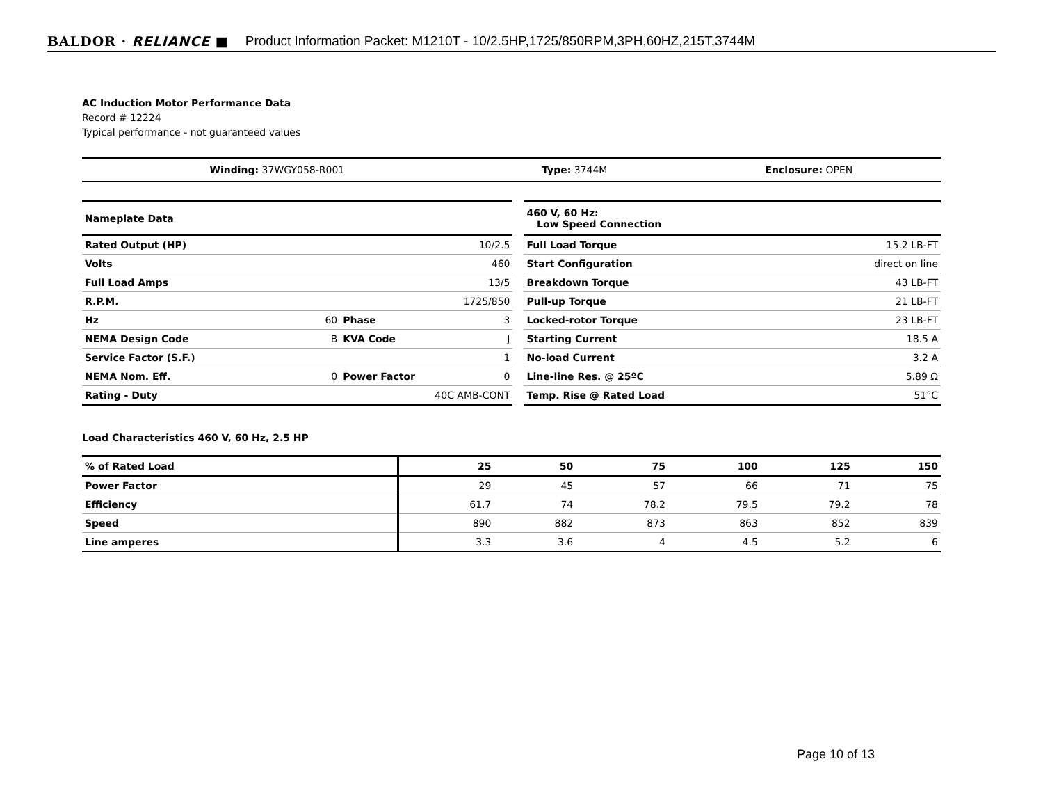BALDOR · RELIANCE ■ Product Information Packet: M1210T - 10/2.5HP,1725/850RPM,3PH,60HZ,215T,3744M
AC Induction Motor Performance Data
Record # 12224
Typical performance - not guaranteed values
| Winding: 37WGY058-R001 | Type: 3744M | Enclosure: OPEN |
| Nameplate Data | | | |
| Rated Output (HP) | 10/2.5 | | |
| Volts | 460 | | |
| Full Load Amps | 13/5 | | |
| R.P.M. | 1725/850 | | |
| Hz | 60 | Phase | 3 |
| NEMA Design Code | B | KVA Code | J |
| Service Factor (S.F.) | 1 | | |
| NEMA Nom. Eff. | 0 | Power Factor | 0 |
| Rating - Duty | 40C AMB-CONT | | |
| 460 V, 60 Hz: Low Speed Connection | |
| Full Load Torque | 15.2 LB-FT |
| Start Configuration | direct on line |
| Breakdown Torque | 43 LB-FT |
| Pull-up Torque | 21 LB-FT |
| Locked-rotor Torque | 23 LB-FT |
| Starting Current | 18.5 A |
| No-load Current | 3.2 A |
| Line-line Res. @ 25ºC | 5.89 Ω |
| Temp. Rise @ Rated Load | 51°C |
Load Characteristics 460 V, 60 Hz, 2.5 HP
| % of Rated Load | 25 | 50 | 75 | 100 | 125 | 150 |
| --- | --- | --- | --- | --- | --- | --- |
| Power Factor | 29 | 45 | 57 | 66 | 71 | 75 |
| Efficiency | 61.7 | 74 | 78.2 | 79.5 | 79.2 | 78 |
| Speed | 890 | 882 | 873 | 863 | 852 | 839 |
| Line amperes | 3.3 | 3.6 | 4 | 4.5 | 5.2 | 6 |
Page 10 of 13